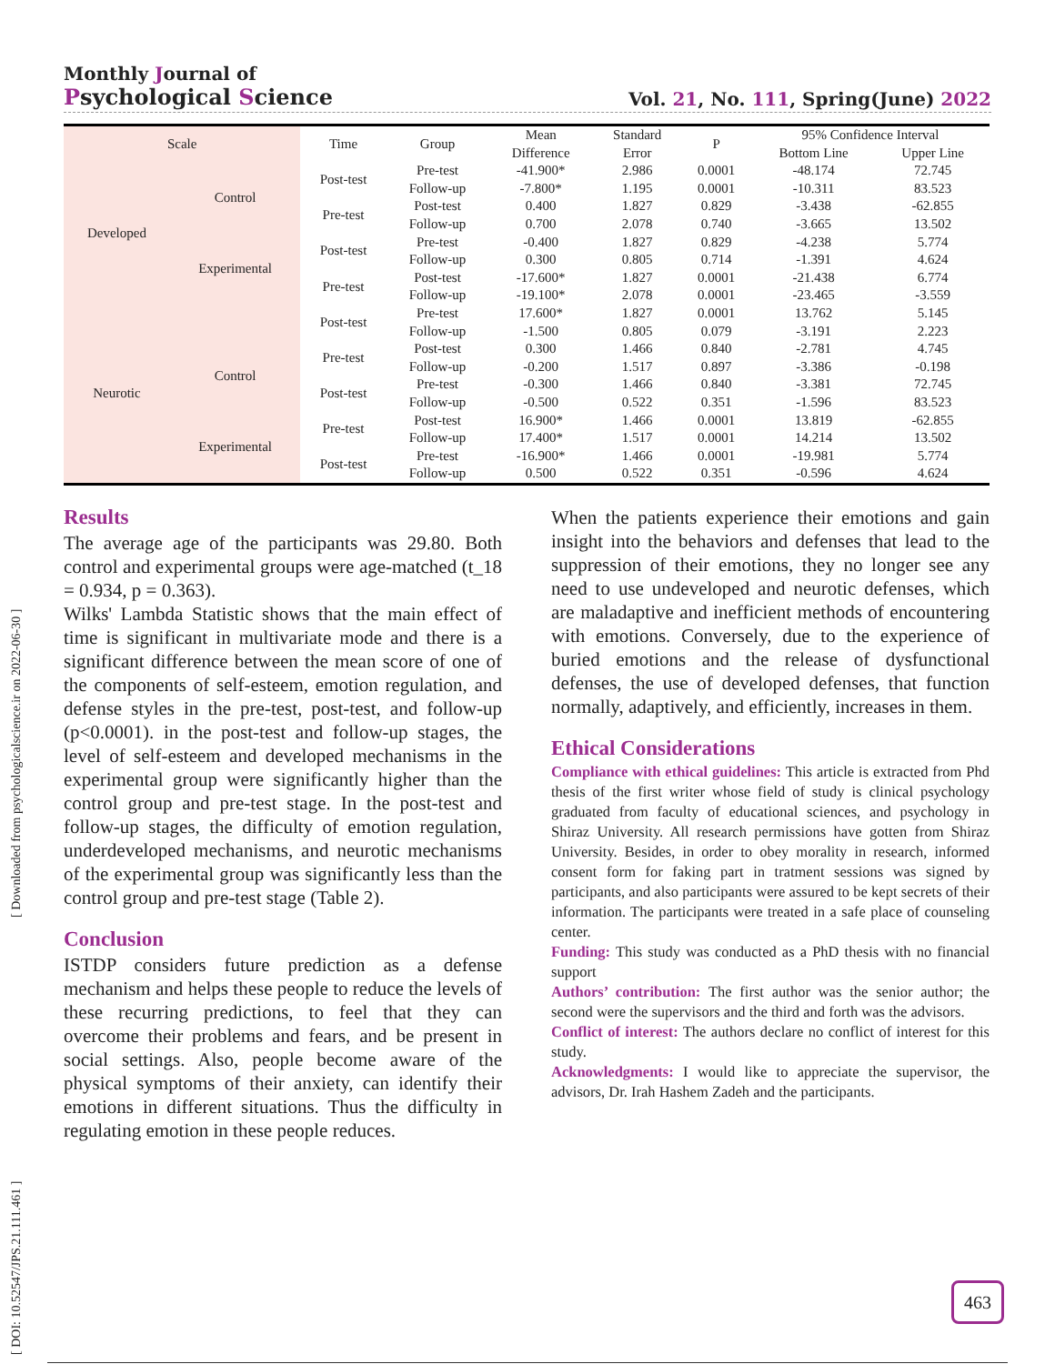Monthly Journal of
Psychological Science
Vol. 21, No. 111, Spring(June) 2022
[ DOI: 10.52547/JPS.21.111.461 ] [ Downloaded from psychologicalscience.ir on 2022-06-30 ]
| Scale | | Time | Group | Mean Difference | Standard Error | P | 95% Confidence Interval | |
| --- | --- | --- | --- | --- | --- | --- | --- | --- |
| | | | | | | | Bottom Line | Upper Line |
| Developed | Control | Post-test | Pre-test | -41.900* | 2.986 | 0.0001 | -48.174 | 72.745 |
| | | | Follow-up | -7.800* | 1.195 | 0.0001 | -10.311 | 83.523 |
| | | Pre-test | Post-test | 0.400 | 1.827 | 0.829 | -3.438 | -62.855 |
| | | | Follow-up | 0.700 | 2.078 | 0.740 | -3.665 | 13.502 |
| | Experimental | Post-test | Pre-test | -0.400 | 1.827 | 0.829 | -4.238 | 5.774 |
| | | | Follow-up | 0.300 | 0.805 | 0.714 | -1.391 | 4.624 |
| | | Pre-test | Post-test | -17.600* | 1.827 | 0.0001 | -21.438 | 6.774 |
| | | | Follow-up | -19.100* | 2.078 | 0.0001 | -23.465 | -3.559 |
| Neurotic | | Post-test | Pre-test | 17.600* | 1.827 | 0.0001 | 13.762 | 5.145 |
| | | | Follow-up | -1.500 | 0.805 | 0.079 | -3.191 | 2.223 |
| | Control | Pre-test | Post-test | 0.300 | 1.466 | 0.840 | -2.781 | 4.745 |
| | | | Follow-up | -0.200 | 1.517 | 0.897 | -3.386 | -0.198 |
| | | Post-test | Pre-test | -0.300 | 1.466 | 0.840 | -3.381 | 72.745 |
| | | | Follow-up | -0.500 | 0.522 | 0.351 | -1.596 | 83.523 |
| | Experimental | Pre-test | Post-test | 16.900* | 1.466 | 0.0001 | 13.819 | -62.855 |
| | | | Follow-up | 17.400* | 1.517 | 0.0001 | 14.214 | 13.502 |
| | | Post-test | Pre-test | -16.900* | 1.466 | 0.0001 | -19.981 | 5.774 |
| | | | Follow-up | 0.500 | 0.522 | 0.351 | -0.596 | 4.624 |
Results
The average age of the participants was 29.80. Both control and experimental groups were age-matched (t_18 = 0.934, p = 0.363).
Wilks' Lambda Statistic shows that the main effect of time is significant in multivariate mode and there is a significant difference between the mean score of one of the components of self-esteem, emotion regulation, and defense styles in the pre-test, post-test, and follow-up (p<0.0001). in the post-test and follow-up stages, the level of self-esteem and developed mechanisms in the experimental group were significantly higher than the control group and pre-test stage. In the post-test and follow-up stages, the difficulty of emotion regulation, underdeveloped mechanisms, and neurotic mechanisms of the experimental group was significantly less than the control group and pre-test stage (Table 2).
Conclusion
ISTDP considers future prediction as a defense mechanism and helps these people to reduce the levels of these recurring predictions, to feel that they can overcome their problems and fears, and be present in social settings. Also, people become aware of the physical symptoms of their anxiety, can identify their emotions in different situations. Thus the difficulty in regulating emotion in these people reduces.
When the patients experience their emotions and gain insight into the behaviors and defenses that lead to the suppression of their emotions, they no longer see any need to use undeveloped and neurotic defenses, which are maladaptive and inefficient methods of encountering with emotions. Conversely, due to the experience of buried emotions and the release of dysfunctional defenses, the use of developed defenses, that function normally, adaptively, and efficiently, increases in them.
Ethical Considerations
Compliance with ethical guidelines: This article is extracted from Phd thesis of the first writer whose field of study is clinical psychology graduated from faculty of educational sciences, and psychology in Shiraz University. All research permissions have gotten from Shiraz University. Besides, in order to obey morality in research, informed consent form for faking part in tratment sessions was signed by participants, and also participants were assured to be kept secrets of their information. The participants were treated in a safe place of counseling center.
Funding: This study was conducted as a PhD thesis with no financial support
Authors’ contribution: The first author was the senior author; the second were the supervisors and the third and forth was the advisors.
Conflict of interest: The authors declare no conflict of interest for this study.
Acknowledgments: I would like to appreciate the supervisor, the advisors, Dr. Irah Hashem Zadeh and the participants.
463